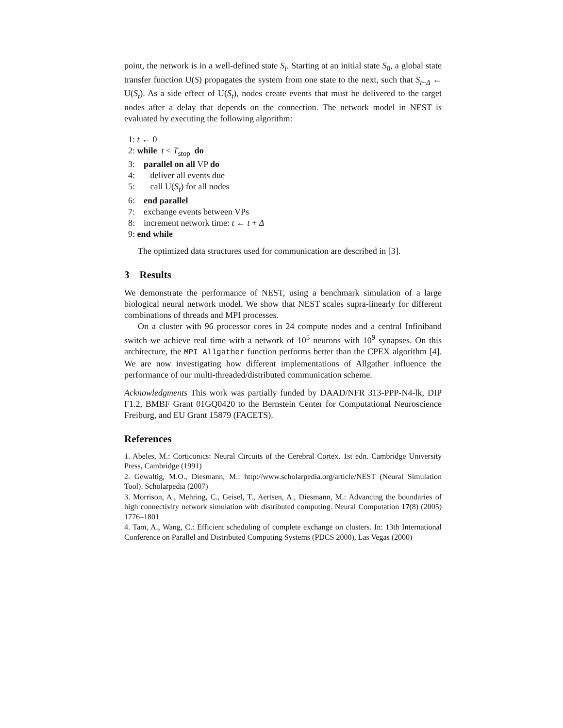point, the network is in a well-defined state S<sub>i</sub>. Starting at an initial state S<sub>0</sub>, a global state transfer function U(S) propagates the system from one state to the next, such that S<sub>t+Δ</sub> ← U(S<sub>t</sub>). As a side effect of U(S<sub>t</sub>), nodes create events that must be delivered to the target nodes after a delay that depends on the connection. The network model in NEST is evaluated by executing the following algorithm:
1: t ← 0
2: while t < T<sub>stop</sub> do
3: parallel on all VP do
4: deliver all events due
5: call U(S<sub>t</sub>) for all nodes
6: end parallel
7: exchange events between VPs
8: increment network time: t ← t + Δ
9: end while
The optimized data structures used for communication are described in [3].
3 Results
We demonstrate the performance of NEST, using a benchmark simulation of a large biological neural network model. We show that NEST scales supra-linearly for different combinations of threads and MPI processes.
On a cluster with 96 processor cores in 24 compute nodes and a central Infiniband switch we achieve real time with a network of 10<sup>5</sup> neurons with 10<sup>9</sup> synapses. On this architecture, the MPI_Allgather function performs better than the CPEX algorithm [4]. We are now investigating how different implementations of Allgather influence the performance of our multi-threaded/distributed communication scheme.
Acknowledgments This work was partially funded by DAAD/NFR 313-PPP-N4-lk, DIP F1.2, BMBF Grant 01GQ0420 to the Bernstein Center for Computational Neuroscience Freiburg, and EU Grant 15879 (FACETS).
References
1. Abeles, M.: Corticonics: Neural Circuits of the Cerebral Cortex. 1st edn. Cambridge University Press, Cambridge (1991)
2. Gewaltig, M.O., Diesmann, M.: http://www.scholarpedia.org/article/NEST (Neural Simulation Tool). Scholarpedia (2007)
3. Morrison, A., Mehring, C., Geisel, T., Aertsen, A., Diesmann, M.: Advancing the boundaries of high connectivity network simulation with distributed computing. Neural Computation 17(8) (2005) 1776–1801
4. Tam, A., Wang, C.: Efficient scheduling of complete exchange on clusters. In: 13th International Conference on Parallel and Distributed Computing Systems (PDCS 2000), Las Vegas (2000)